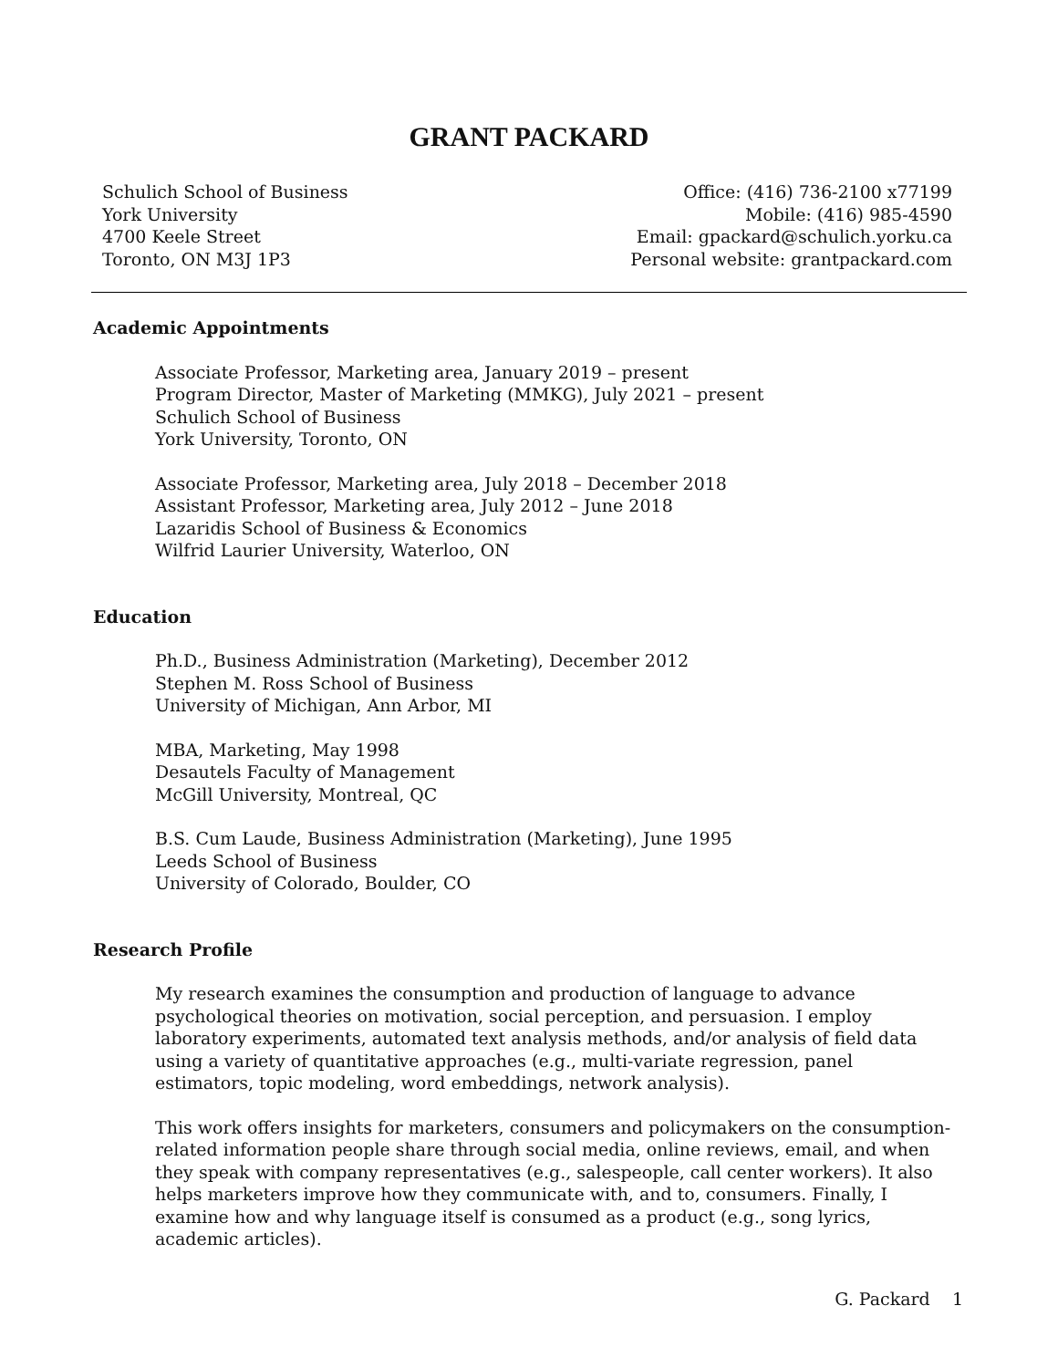GRANT PACKARD
Schulich School of Business
York University
4700 Keele Street
Toronto, ON M3J 1P3
Office: (416) 736-2100 x77199
Mobile: (416) 985-4590
Email: gpackard@schulich.yorku.ca
Personal website: grantpackard.com
Academic Appointments
Associate Professor, Marketing area, January 2019 – present
Program Director, Master of Marketing (MMKG), July 2021 – present
Schulich School of Business
York University, Toronto, ON
Associate Professor, Marketing area, July 2018 – December 2018
Assistant Professor, Marketing area, July 2012 – June 2018
Lazaridis School of Business & Economics
Wilfrid Laurier University, Waterloo, ON
Education
Ph.D., Business Administration (Marketing), December 2012
Stephen M. Ross School of Business
University of Michigan, Ann Arbor, MI
MBA, Marketing, May 1998
Desautels Faculty of Management
McGill University, Montreal, QC
B.S. Cum Laude, Business Administration (Marketing), June 1995
Leeds School of Business
University of Colorado, Boulder, CO
Research Profile
My research examines the consumption and production of language to advance psychological theories on motivation, social perception, and persuasion. I employ laboratory experiments, automated text analysis methods, and/or analysis of field data using a variety of quantitative approaches (e.g., multi-variate regression, panel estimators, topic modeling, word embeddings, network analysis).
This work offers insights for marketers, consumers and policymakers on the consumption-related information people share through social media, online reviews, email, and when they speak with company representatives (e.g., salespeople, call center workers). It also helps marketers improve how they communicate with, and to, consumers. Finally, I examine how and why language itself is consumed as a product (e.g., song lyrics, academic articles).
G. Packard 1